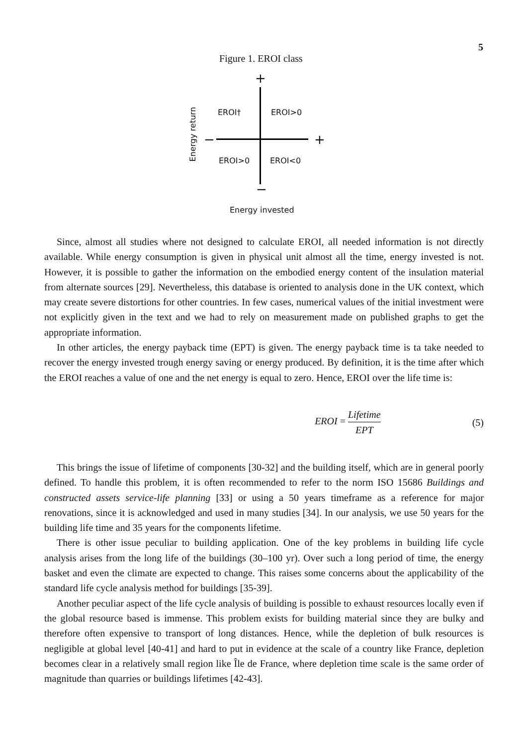5
Figure 1. EROI class
+
+ −
−
EROI† EROI>0
EROI>0 EROI<0
Energy return
Energy invested
Since, almost all studies where not designed to calculate EROI, all needed information is not directly available. While energy consumption is given in physical unit almost all the time, energy invested is not. However, it is possible to gather the information on the embodied energy content of the insulation material from alternate sources [29]. Nevertheless, this database is oriented to analysis done in the UK context, which may create severe distortions for other countries. In few cases, numerical values of the initial investment were not explicitly given in the text and we had to rely on measurement made on published graphs to get the appropriate information.
In other articles, the energy payback time (EPT) is given. The energy payback time is ta take needed to recover the energy invested trough energy saving or energy produced. By definition, it is the time after which the EROI reaches a value of one and the net energy is equal to zero. Hence, EROI over the life time is:
EROI =
Lifetime
EPT
(5)
This brings the issue of lifetime of components [30-32] and the building itself, which are in general poorly defined. To handle this problem, it is often recommended to refer to the norm ISO 15686 Buildings and constructed assets service-life planning [33] or using a 50 years timeframe as a reference for major renovations, since it is acknowledged and used in many studies [34]. In our analysis, we use 50 years for the building life time and 35 years for the components lifetime.
There is other issue peculiar to building application. One of the key problems in building life cycle analysis arises from the long life of the buildings (30–100 yr). Over such a long period of time, the energy basket and even the climate are expected to change. This raises some concerns about the applicability of the standard life cycle analysis method for buildings [35-39].
Another peculiar aspect of the life cycle analysis of building is possible to exhaust resources locally even if the global resource based is immense. This problem exists for building material since they are bulky and therefore often expensive to transport of long distances. Hence, while the depletion of bulk resources is negligible at global level [40-41] and hard to put in evidence at the scale of a country like France, depletion becomes clear in a relatively small region like Île de France, where depletion time scale is the same order of magnitude than quarries or buildings lifetimes [42-43].